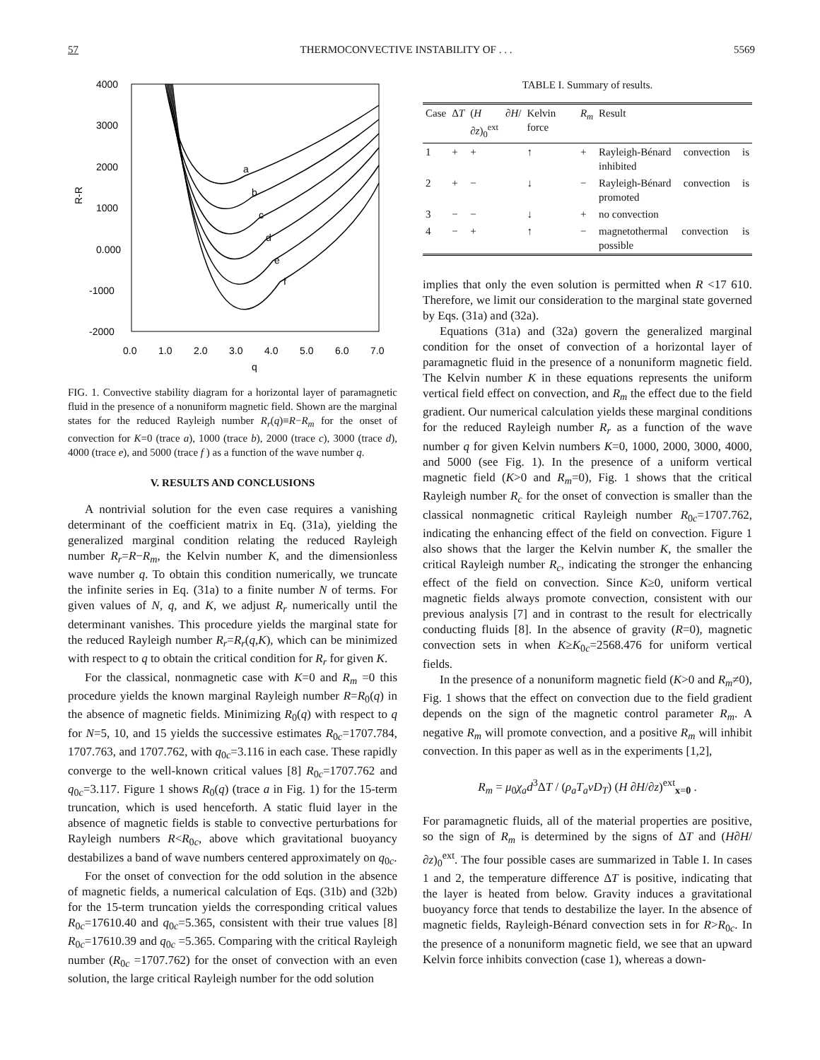57 THERMOCONVECTIVE INSTABILITY OF . . . 5569
4000
3000
2000
1000
0.000
-1000
-2000
0.0
1.0
2.0
3.0
4.0
5.0
6.0
7.0
q
R-R
a
b
c
d
e
f
FIG. 1. Convective stability diagram for a horizontal layer of paramagnetic fluid in the presence of a nonuniform magnetic field. Shown are the marginal states for the reduced Rayleigh number R<sub>r</sub>(q)≡R−R<sub>m</sub> for the onset of convection for K=0 (trace a), 1000 (trace b), 2000 (trace c), 3000 (trace d), 4000 (trace e), and 5000 (trace f ) as a function of the wave number q.
V. RESULTS AND CONCLUSIONS
A nontrivial solution for the even case requires a vanishing determinant of the coefficient matrix in Eq. (31a), yielding the generalized marginal condition relating the reduced Rayleigh number R<sub>r</sub>=R−R<sub>m</sub>, the Kelvin number K, and the dimensionless wave number q. To obtain this condition numerically, we truncate the infinite series in Eq. (31a) to a finite number N of terms. For given values of N, q, and K, we adjust R<sub>r</sub> numerically until the determinant vanishes. This procedure yields the marginal state for the reduced Rayleigh number R<sub>r</sub>=R<sub>r</sub>(q,K), which can be minimized with respect to q to obtain the critical condition for R<sub>r</sub> for given K.
For the classical, nonmagnetic case with K=0 and R<sub>m</sub> =0 this procedure yields the known marginal Rayleigh number R=R<sub>0</sub>(q) in the absence of magnetic fields. Minimizing R<sub>0</sub>(q) with respect to q for N=5, 10, and 15 yields the successive estimates R<sub>0c</sub>=1707.784, 1707.763, and 1707.762, with q<sub>0c</sub>=3.116 in each case. These rapidly converge to the well-known critical values [8] R<sub>0c</sub>=1707.762 and q<sub>0c</sub>=3.117. Figure 1 shows R<sub>0</sub>(q) (trace a in Fig. 1) for the 15-term truncation, which is used henceforth. A static fluid layer in the absence of magnetic fields is stable to convective perturbations for Rayleigh numbers R<R<sub>0c</sub>, above which gravitational buoyancy destabilizes a band of wave numbers centered approximately on q<sub>0c</sub>.
For the onset of convection for the odd solution in the absence of magnetic fields, a numerical calculation of Eqs. (31b) and (32b) for the 15-term truncation yields the corresponding critical values R<sub>0c</sub>=17610.40 and q<sub>0c</sub>=5.365, consistent with their true values [8] R<sub>0c</sub>=17610.39 and q<sub>0c</sub> =5.365. Comparing with the critical Rayleigh number (R<sub>0c</sub> =1707.762) for the onset of convection with an even solution, the large critical Rayleigh number for the odd solution
TABLE I. Summary of results.
| Case | Δ T | ( H ∂ H /∂ z )<sub>0</sub><sup>ext</sup> | Kelvin force | R<sub>m</sub> | Result |
| --- | --- | --- | --- | --- | --- |
| 1 | + | + | ↑ | + | Rayleigh-Bénard convection is inhibited |
| 2 | + | − | ↓ | − | Rayleigh-Bénard convection is promoted |
| 3 | − | − | ↓ | + | no convection |
| 4 | − | + | ↑ | − | magnetothermal convection is possible |
implies that only the even solution is permitted when R <17 610. Therefore, we limit our consideration to the marginal state governed by Eqs. (31a) and (32a).
Equations (31a) and (32a) govern the generalized marginal condition for the onset of convection of a horizontal layer of paramagnetic fluid in the presence of a nonuniform magnetic field. The Kelvin number K in these equations represents the uniform vertical field effect on convection, and R<sub>m</sub> the effect due to the field gradient. Our numerical calculation yields these marginal conditions for the reduced Rayleigh number R<sub>r</sub> as a function of the wave number q for given Kelvin numbers K=0, 1000, 2000, 3000, 4000, and 5000 (see Fig. 1). In the presence of a uniform vertical magnetic field (K>0 and R<sub>m</sub>=0), Fig. 1 shows that the critical Rayleigh number R<sub>c</sub> for the onset of convection is smaller than the classical nonmagnetic critical Rayleigh number R<sub>0c</sub>=1707.762, indicating the enhancing effect of the field on convection. Figure 1 also shows that the larger the Kelvin number K, the smaller the critical Rayleigh number R<sub>c</sub>, indicating the stronger the enhancing effect of the field on convection. Since K≥0, uniform vertical magnetic fields always promote convection, consistent with our previous analysis [7] and in contrast to the result for electrically conducting fluids [8]. In the absence of gravity (R=0), magnetic convection sets in when K≥K<sub>0c</sub>=2568.476 for uniform vertical fields.
In the presence of a nonuniform magnetic field (K>0 and R<sub>m</sub>≠0), Fig. 1 shows that the effect on convection due to the field gradient depends on the sign of the magnetic control parameter R<sub>m</sub>. A negative R<sub>m</sub> will promote convection, and a positive R<sub>m</sub> will inhibit convection. In this paper as well as in the experiments [1,2],
R<sub>m</sub> = μ<sub>0</sub>χ<sub>a</sub>d<sup>3</sup>ΔT / (ρ<sub>a</sub>T<sub>a</sub>νD<sub>T</sub>) (H ∂H/∂z)<sup>ext</sup><sub>x=0</sub> .
For paramagnetic fluids, all of the material properties are positive, so the sign of R<sub>m</sub> is determined by the signs of ΔT and (H∂H/∂z)<sub>0</sub><sup>ext</sup>. The four possible cases are summarized in Table I. In cases 1 and 2, the temperature difference ΔT is positive, indicating that the layer is heated from below. Gravity induces a gravitational buoyancy force that tends to destabilize the layer. In the absence of magnetic fields, Rayleigh-Bénard convection sets in for R>R<sub>0c</sub>. In the presence of a nonuniform magnetic field, we see that an upward Kelvin force inhibits convection (case 1), whereas a down-